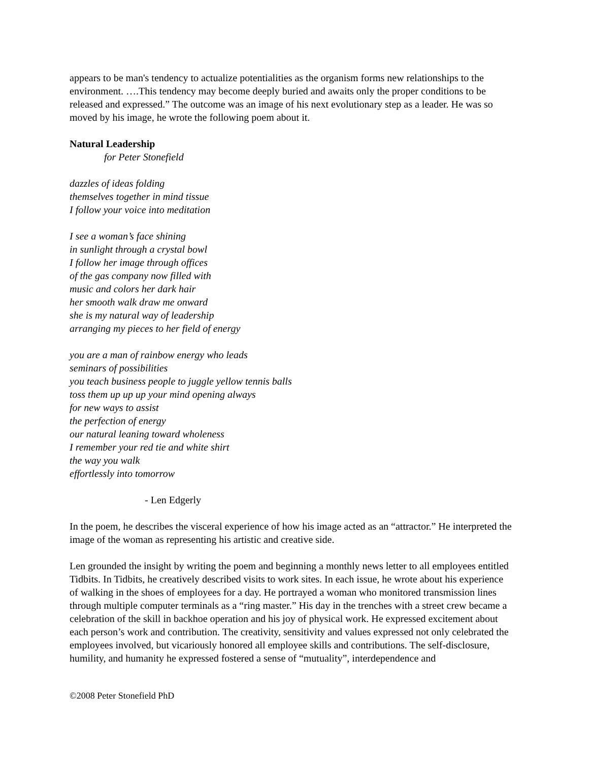appears to be man's tendency to actualize potentialities as the organism forms new relationships to the environment. ….This tendency may become deeply buried and awaits only the proper conditions to be released and expressed.” The outcome was an image of his next evolutionary step as a leader. He was so moved by his image, he wrote the following poem about it.
Natural Leadership
for Peter Stonefield
dazzles of ideas folding
themselves together in mind tissue
I follow your voice into meditation
I see a woman’s face shining
in sunlight through a crystal bowl
I follow her image through offices
of the gas company now filled with
music and colors her dark hair
her smooth walk draw me onward
she is my natural way of leadership
arranging my pieces to her field of energy
you are a man of rainbow energy who leads
seminars of possibilities
you teach business people to juggle yellow tennis balls
toss them up up up your mind opening always
for new ways to assist
the perfection of energy
our natural leaning toward wholeness
I remember your red tie and white shirt
the way you walk
effortlessly into tomorrow
- Len Edgerly
In the poem, he describes the visceral experience of how his image acted as an “attractor.” He interpreted the image of the woman as representing his artistic and creative side.
Len grounded the insight by writing the poem and beginning a monthly news letter to all employees entitled Tidbits. In Tidbits, he creatively described visits to work sites. In each issue, he wrote about his experience of walking in the shoes of employees for a day. He portrayed a woman who monitored transmission lines through multiple computer terminals as a “ring master.” His day in the trenches with a street crew became a celebration of the skill in backhoe operation and his joy of physical work. He expressed excitement about each person’s work and contribution. The creativity, sensitivity and values expressed not only celebrated the employees involved, but vicariously honored all employee skills and contributions. The self-disclosure, humility, and humanity he expressed fostered a sense of “mutuality”, interdependence and
©2008 Peter Stonefield PhD